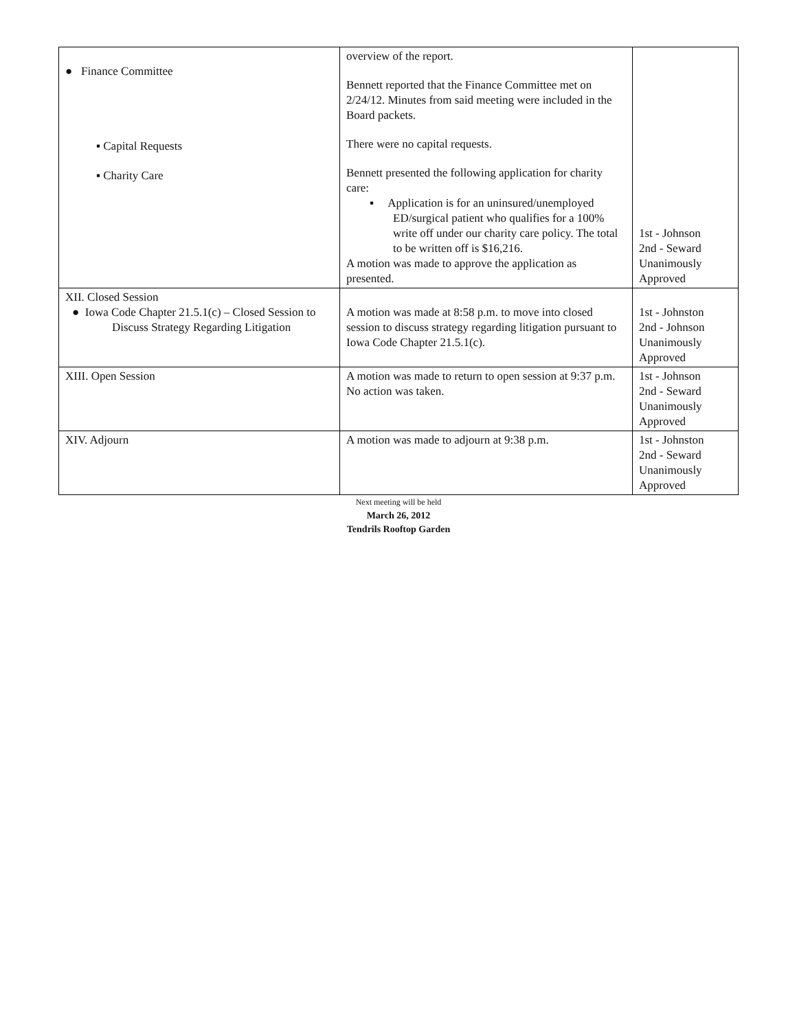| ● Finance Committee ▪ Capital Requests ▪ Charity Care | overview of the report. Bennett reported that the Finance Committee met on 2/24/12. Minutes from said meeting were included in the Board packets. There were no capital requests. Bennett presented the following application for charity care: ▪ Application is for an uninsured/unemployed ED/surgical patient who qualifies for a 100% write off under our charity care policy. The total to be written off is $16,216. A motion was made to approve the application as presented. | 1st - Johnson 2nd - Seward Unanimously Approved |
| XII. Closed Session ● Iowa Code Chapter 21.5.1(c) – Closed Session to Discuss Strategy Regarding Litigation | A motion was made at 8:58 p.m. to move into closed session to discuss strategy regarding litigation pursuant to Iowa Code Chapter 21.5.1(c). | 1st - Johnston 2nd - Johnson Unanimously Approved |
| XIII. Open Session | A motion was made to return to open session at 9:37 p.m. No action was taken. | 1st - Johnson 2nd - Seward Unanimously Approved |
| XIV. Adjourn | A motion was made to adjourn at 9:38 p.m. | 1st - Johnston 2nd - Seward Unanimously Approved |
Next meeting will be held
March 26, 2012
Tendrils Rooftop Garden